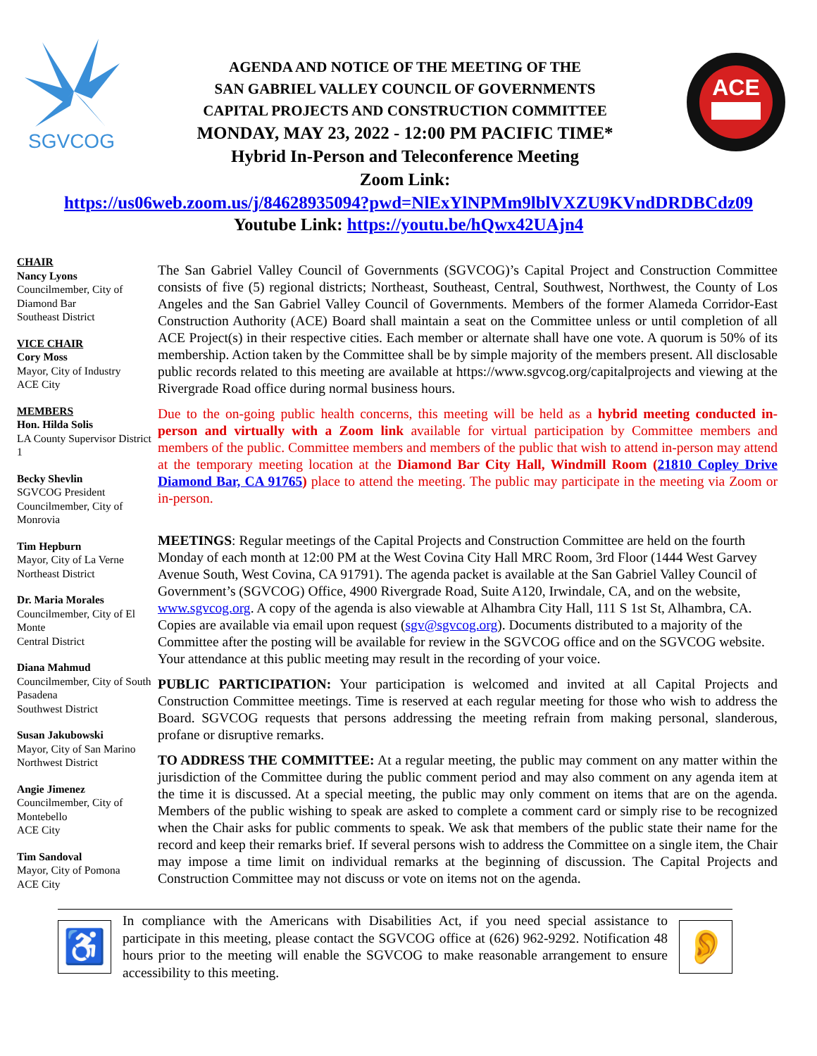SGVCOG
AGENDA AND NOTICE OF THE MEETING OF THE
SAN GABRIEL VALLEY COUNCIL OF GOVERNMENTS
CAPITAL PROJECTS AND CONSTRUCTION COMMITTEE
MONDAY, MAY 23, 2022 - 12:00 PM PACIFIC TIME*
Hybrid In-Person and Teleconference Meeting
Zoom Link:
ACE
https://us06web.zoom.us/j/84628935094?pwd=NlExYlNPMm9lblVXZU9KVndDRDBCdz09
Youtube Link: https://youtu.be/hQwx42UAjn4
CHAIR
Nancy Lyons
Councilmember, City of Diamond Bar
Southeast District
VICE CHAIR
Cory Moss
Mayor, City of Industry
ACE City
MEMBERS
Hon. Hilda Solis
LA County Supervisor District 1
Becky Shevlin
SGVCOG President
Councilmember, City of Monrovia
Tim Hepburn
Mayor, City of La Verne
Northeast District
Dr. Maria Morales
Councilmember, City of El Monte
Central District
Diana Mahmud
Councilmember, City of South Pasadena
Southwest District
Susan Jakubowski
Mayor, City of San Marino
Northwest District
Angie Jimenez
Councilmember, City of Montebello
ACE City
Tim Sandoval
Mayor, City of Pomona
ACE City
The San Gabriel Valley Council of Governments (SGVCOG)’s Capital Project and Construction Committee consists of five (5) regional districts; Northeast, Southeast, Central, Southwest, Northwest, the County of Los Angeles and the San Gabriel Valley Council of Governments. Members of the former Alameda Corridor-East Construction Authority (ACE) Board shall maintain a seat on the Committee unless or until completion of all ACE Project(s) in their respective cities. Each member or alternate shall have one vote. A quorum is 50% of its membership. Action taken by the Committee shall be by simple majority of the members present. All disclosable public records related to this meeting are available at https://www.sgvcog.org/capitalprojects and viewing at the Rivergrade Road office during normal business hours.
Due to the on-going public health concerns, this meeting will be held as a hybrid meeting conducted in-person and virtually with a Zoom link available for virtual participation by Committee members and members of the public. Committee members and members of the public that wish to attend in-person may attend at the temporary meeting location at the Diamond Bar City Hall, Windmill Room (21810 Copley Drive Diamond Bar, CA 91765) place to attend the meeting. The public may participate in the meeting via Zoom or in-person.
MEETINGS: Regular meetings of the Capital Projects and Construction Committee are held on the fourth Monday of each month at 12:00 PM at the West Covina City Hall MRC Room, 3rd Floor (1444 West Garvey Avenue South, West Covina, CA 91791). The agenda packet is available at the San Gabriel Valley Council of Government’s (SGVCOG) Office, 4900 Rivergrade Road, Suite A120, Irwindale, CA, and on the website, www.sgvcog.org. A copy of the agenda is also viewable at Alhambra City Hall, 111 S 1st St, Alhambra, CA. Copies are available via email upon request (sgv@sgvcog.org). Documents distributed to a majority of the Committee after the posting will be available for review in the SGVCOG office and on the SGVCOG website. Your attendance at this public meeting may result in the recording of your voice.
PUBLIC PARTICIPATION: Your participation is welcomed and invited at all Capital Projects and Construction Committee meetings. Time is reserved at each regular meeting for those who wish to address the Board. SGVCOG requests that persons addressing the meeting refrain from making personal, slanderous, profane or disruptive remarks.
TO ADDRESS THE COMMITTEE: At a regular meeting, the public may comment on any matter within the jurisdiction of the Committee during the public comment period and may also comment on any agenda item at the time it is discussed. At a special meeting, the public may only comment on items that are on the agenda. Members of the public wishing to speak are asked to complete a comment card or simply rise to be recognized when the Chair asks for public comments to speak. We ask that members of the public state their name for the record and keep their remarks brief. If several persons wish to address the Committee on a single item, the Chair may impose a time limit on individual remarks at the beginning of discussion. The Capital Projects and Construction Committee may not discuss or vote on items not on the agenda.
♿
In compliance with the Americans with Disabilities Act, if you need special assistance to participate in this meeting, please contact the SGVCOG office at (626) 962-9292. Notification 48 hours prior to the meeting will enable the SGVCOG to make reasonable arrangement to ensure accessibility to this meeting.
👂